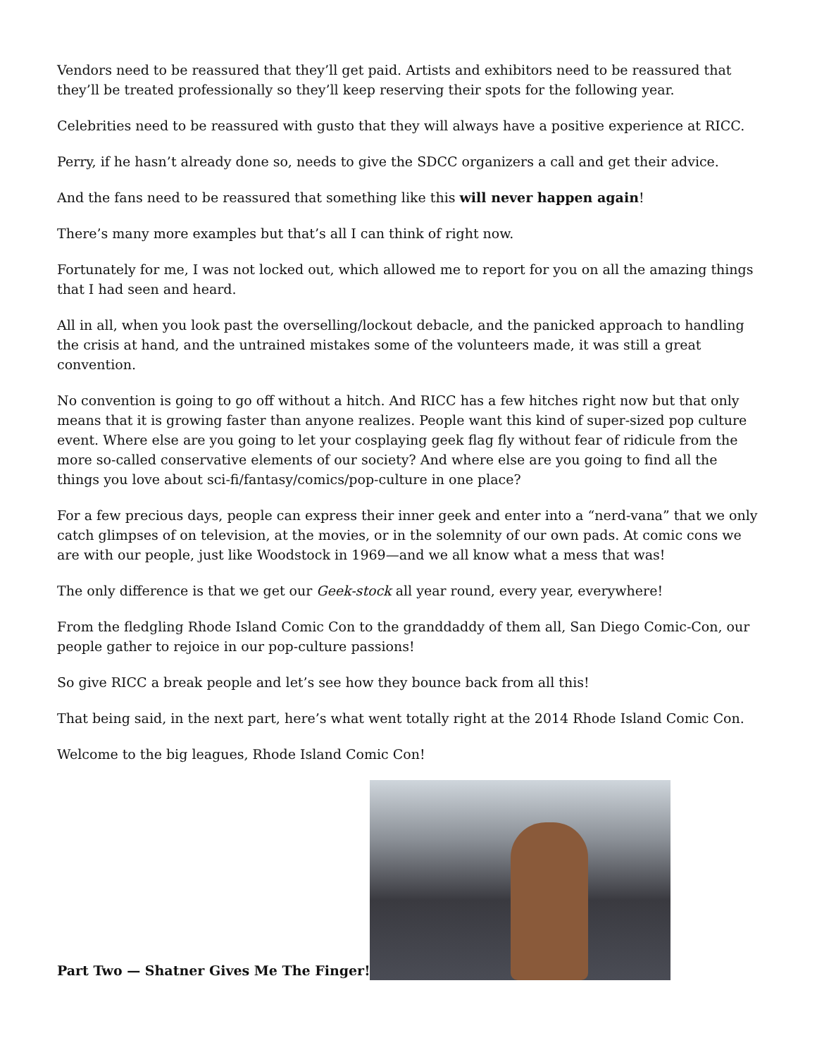Vendors need to be reassured that they’ll get paid. Artists and exhibitors need to be reassured that they’ll be treated professionally so they’ll keep reserving their spots for the following year.
Celebrities need to be reassured with gusto that they will always have a positive experience at RICC.
Perry, if he hasn’t already done so, needs to give the SDCC organizers a call and get their advice.
And the fans need to be reassured that something like this will never happen again!
There’s many more examples but that’s all I can think of right now.
Fortunately for me, I was not locked out, which allowed me to report for you on all the amazing things that I had seen and heard.
All in all, when you look past the overselling/lockout debacle, and the panicked approach to handling the crisis at hand, and the untrained mistakes some of the volunteers made, it was still a great convention.
No convention is going to go off without a hitch. And RICC has a few hitches right now but that only means that it is growing faster than anyone realizes. People want this kind of super-sized pop culture event. Where else are you going to let your cosplaying geek flag fly without fear of ridicule from the more so-called conservative elements of our society? And where else are you going to find all the things you love about sci-fi/fantasy/comics/pop-culture in one place?
For a few precious days, people can express their inner geek and enter into a “nerd-vana” that we only catch glimpses of on television, at the movies, or in the solemnity of our own pads. At comic cons we are with our people, just like Woodstock in 1969—and we all know what a mess that was!
The only difference is that we get our Geek-stock all year round, every year, everywhere!
From the fledgling Rhode Island Comic Con to the granddaddy of them all, San Diego Comic-Con, our people gather to rejoice in our pop-culture passions!
So give RICC a break people and let’s see how they bounce back from all this!
That being said, in the next part, here’s what went totally right at the 2014 Rhode Island Comic Con.
Welcome to the big leagues, Rhode Island Comic Con!
Part Two — Shatner Gives Me The Finger!